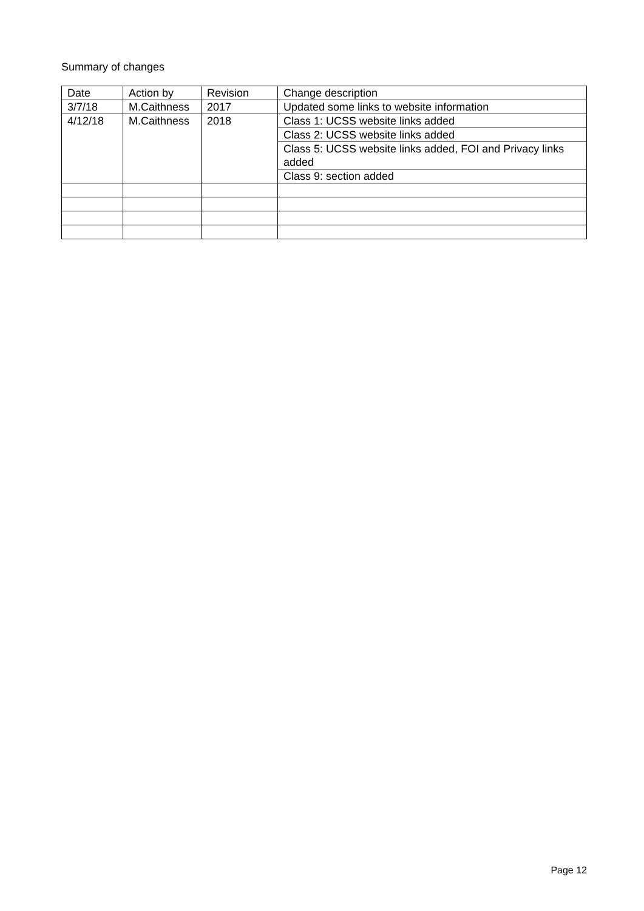Summary of changes
| Date | Action by | Revision | Change description |
| --- | --- | --- | --- |
| 3/7/18 | M.Caithness | 2017 | Updated some links to website information |
| 4/12/18 | M.Caithness | 2018 | Class 1: UCSS website links added |
| | | | Class 2: UCSS website links added |
| | | | Class 5: UCSS website links added, FOI and Privacy links added |
| | | | Class 9: section added |
Page 12